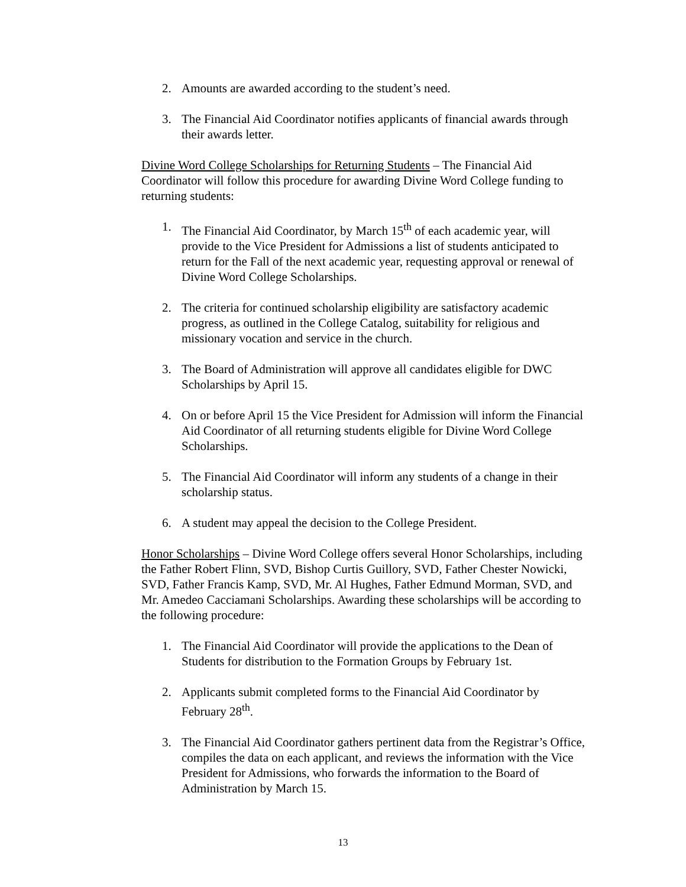2. Amounts are awarded according to the student’s need.
3. The Financial Aid Coordinator notifies applicants of financial awards through their awards letter.
Divine Word College Scholarships for Returning Students – The Financial Aid Coordinator will follow this procedure for awarding Divine Word College funding to returning students:
1. The Financial Aid Coordinator, by March 15<sup>th</sup> of each academic year, will provide to the Vice President for Admissions a list of students anticipated to return for the Fall of the next academic year, requesting approval or renewal of Divine Word College Scholarships.
2. The criteria for continued scholarship eligibility are satisfactory academic progress, as outlined in the College Catalog, suitability for religious and missionary vocation and service in the church.
3. The Board of Administration will approve all candidates eligible for DWC Scholarships by April 15.
4. On or before April 15 the Vice President for Admission will inform the Financial Aid Coordinator of all returning students eligible for Divine Word College Scholarships.
5. The Financial Aid Coordinator will inform any students of a change in their scholarship status.
6. A student may appeal the decision to the College President.
Honor Scholarships – Divine Word College offers several Honor Scholarships, including the Father Robert Flinn, SVD, Bishop Curtis Guillory, SVD, Father Chester Nowicki, SVD, Father Francis Kamp, SVD, Mr. Al Hughes, Father Edmund Morman, SVD, and Mr. Amedeo Cacciamani Scholarships. Awarding these scholarships will be according to the following procedure:
1. The Financial Aid Coordinator will provide the applications to the Dean of Students for distribution to the Formation Groups by February 1st.
2. Applicants submit completed forms to the Financial Aid Coordinator by February 28<sup>th</sup>.
3. The Financial Aid Coordinator gathers pertinent data from the Registrar’s Office, compiles the data on each applicant, and reviews the information with the Vice President for Admissions, who forwards the information to the Board of Administration by March 15.
13